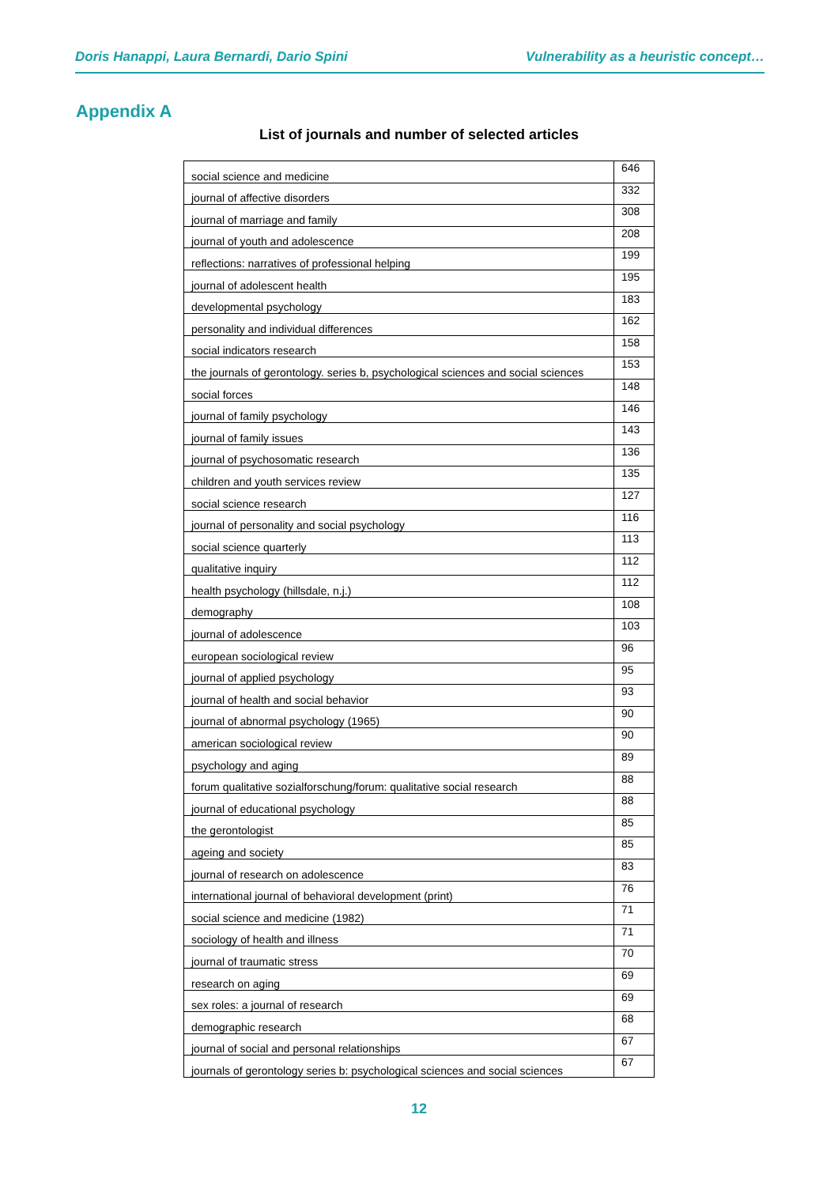Doris Hanappi, Laura Bernardi, Dario Spini Vulnerability as a heuristic concept…
Appendix A
List of journals and number of selected articles
| social science and medicine | 646 |
| journal of affective disorders | 332 |
| journal of marriage and family | 308 |
| journal of youth and adolescence | 208 |
| reflections: narratives of professional helping | 199 |
| journal of adolescent health | 195 |
| developmental psychology | 183 |
| personality and individual differences | 162 |
| social indicators research | 158 |
| the journals of gerontology. series b, psychological sciences and social sciences | 153 |
| social forces | 148 |
| journal of family psychology | 146 |
| journal of family issues | 143 |
| journal of psychosomatic research | 136 |
| children and youth services review | 135 |
| social science research | 127 |
| journal of personality and social psychology | 116 |
| social science quarterly | 113 |
| qualitative inquiry | 112 |
| health psychology (hillsdale, n.j.) | 112 |
| demography | 108 |
| journal of adolescence | 103 |
| european sociological review | 96 |
| journal of applied psychology | 95 |
| journal of health and social behavior | 93 |
| journal of abnormal psychology (1965) | 90 |
| american sociological review | 90 |
| psychology and aging | 89 |
| forum qualitative sozialforschung/forum: qualitative social research | 88 |
| journal of educational psychology | 88 |
| the gerontologist | 85 |
| ageing and society | 85 |
| journal of research on adolescence | 83 |
| international journal of behavioral development (print) | 76 |
| social science and medicine (1982) | 71 |
| sociology of health and illness | 71 |
| journal of traumatic stress | 70 |
| research on aging | 69 |
| sex roles: a journal of research | 69 |
| demographic research | 68 |
| journal of social and personal relationships | 67 |
| journals of gerontology series b: psychological sciences and social sciences | 67 |
12